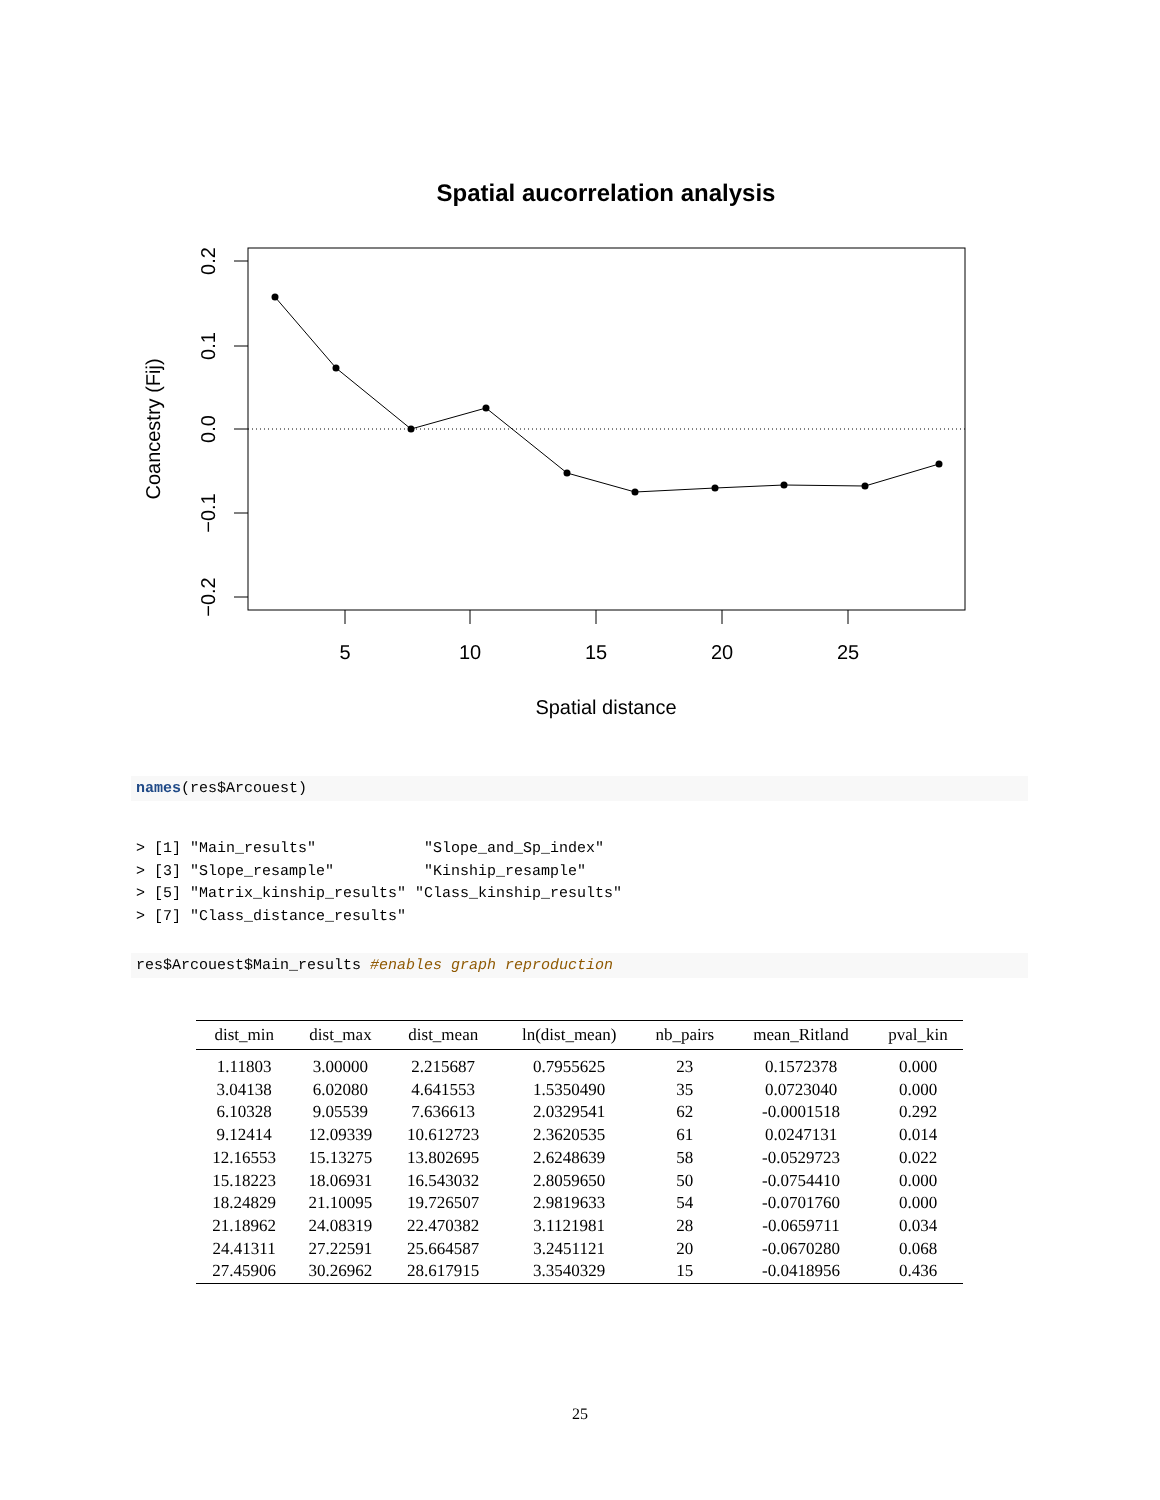Spatial aucorrelation analysis
5
10
15
20
25
Spatial distance
0.2
0.1
0.0
−0.1
−0.2
Coancestry (Fij)
names(res$Arcouest)
> [1] "Main_results"            "Slope_and_Sp_index"
> [3] "Slope_resample"          "Kinship_resample"
> [5] "Matrix_kinship_results" "Class_kinship_results"
> [7] "Class_distance_results"
res$Arcouest$Main_results #enables graph reproduction
| dist_min | dist_max | dist_mean | ln(dist_mean) | nb_pairs | mean_Ritland | pval_kin |
| --- | --- | --- | --- | --- | --- | --- |
| 1.11803 | 3.00000 | 2.215687 | 0.7955625 | 23 | 0.1572378 | 0.000 |
| 3.04138 | 6.02080 | 4.641553 | 1.5350490 | 35 | 0.0723040 | 0.000 |
| 6.10328 | 9.05539 | 7.636613 | 2.0329541 | 62 | -0.0001518 | 0.292 |
| 9.12414 | 12.09339 | 10.612723 | 2.3620535 | 61 | 0.0247131 | 0.014 |
| 12.16553 | 15.13275 | 13.802695 | 2.6248639 | 58 | -0.0529723 | 0.022 |
| 15.18223 | 18.06931 | 16.543032 | 2.8059650 | 50 | -0.0754410 | 0.000 |
| 18.24829 | 21.10095 | 19.726507 | 2.9819633 | 54 | -0.0701760 | 0.000 |
| 21.18962 | 24.08319 | 22.470382 | 3.1121981 | 28 | -0.0659711 | 0.034 |
| 24.41311 | 27.22591 | 25.664587 | 3.2451121 | 20 | -0.0670280 | 0.068 |
| 27.45906 | 30.26962 | 28.617915 | 3.3540329 | 15 | -0.0418956 | 0.436 |
25